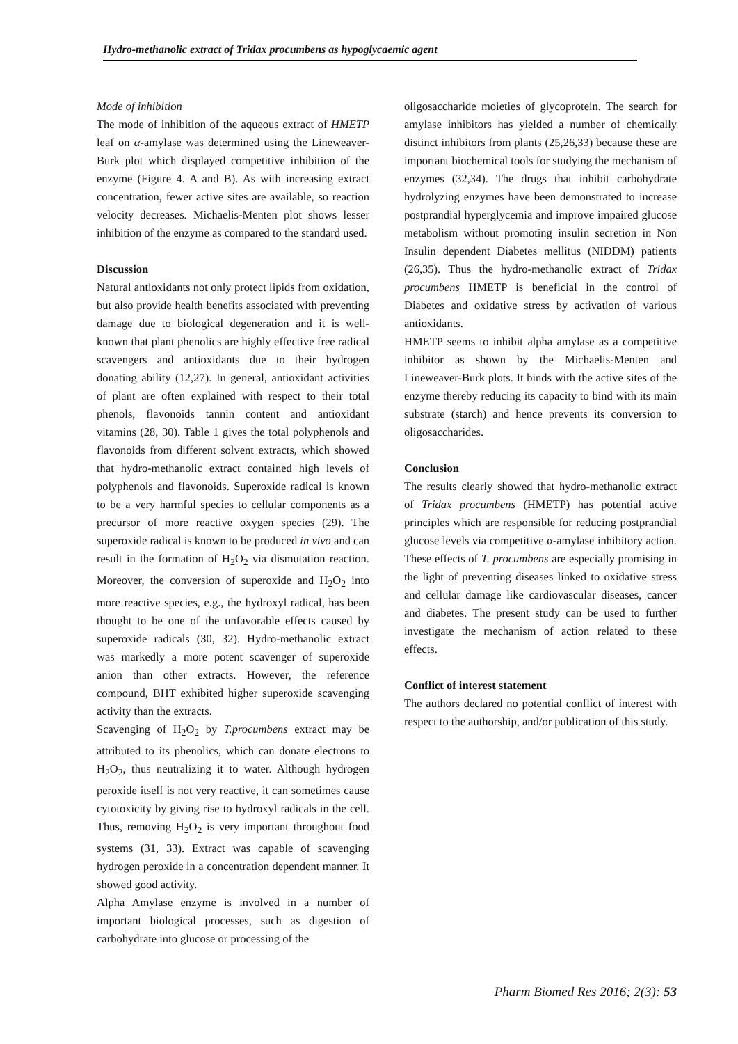Hydro-methanolic extract of Tridax procumbens as hypoglycaemic agent
Mode of inhibition
The mode of inhibition of the aqueous extract of HMETP leaf on α-amylase was determined using the Lineweaver-Burk plot which displayed competitive inhibition of the enzyme (Figure 4. A and B). As with increasing extract concentration, fewer active sites are available, so reaction velocity decreases. Michaelis-Menten plot shows lesser inhibition of the enzyme as compared to the standard used.
Discussion
Natural antioxidants not only protect lipids from oxidation, but also provide health benefits associated with preventing damage due to biological degeneration and it is well-known that plant phenolics are highly effective free radical scavengers and antioxidants due to their hydrogen donating ability (12,27). In general, antioxidant activities of plant are often explained with respect to their total phenols, flavonoids tannin content and antioxidant vitamins (28, 30). Table 1 gives the total polyphenols and flavonoids from different solvent extracts, which showed that hydro-methanolic extract contained high levels of polyphenols and flavonoids. Superoxide radical is known to be a very harmful species to cellular components as a precursor of more reactive oxygen species (29). The superoxide radical is known to be produced in vivo and can result in the formation of H<sub>2</sub>O<sub>2</sub> via dismutation reaction. Moreover, the conversion of superoxide and H<sub>2</sub>O<sub>2</sub> into more reactive species, e.g., the hydroxyl radical, has been thought to be one of the unfavorable effects caused by superoxide radicals (30, 32). Hydro-methanolic extract was markedly a more potent scavenger of superoxide anion than other extracts. However, the reference compound, BHT exhibited higher superoxide scavenging activity than the extracts.
Scavenging of H<sub>2</sub>O<sub>2</sub> by T.procumbens extract may be attributed to its phenolics, which can donate electrons to H<sub>2</sub>O<sub>2</sub>, thus neutralizing it to water. Although hydrogen peroxide itself is not very reactive, it can sometimes cause cytotoxicity by giving rise to hydroxyl radicals in the cell. Thus, removing H<sub>2</sub>O<sub>2</sub> is very important throughout food systems (31, 33). Extract was capable of scavenging hydrogen peroxide in a concentration dependent manner. It showed good activity.
Alpha Amylase enzyme is involved in a number of important biological processes, such as digestion of carbohydrate into glucose or processing of the
oligosaccharide moieties of glycoprotein. The search for amylase inhibitors has yielded a number of chemically distinct inhibitors from plants (25,26,33) because these are important biochemical tools for studying the mechanism of enzymes (32,34). The drugs that inhibit carbohydrate hydrolyzing enzymes have been demonstrated to increase postprandial hyperglycemia and improve impaired glucose metabolism without promoting insulin secretion in Non Insulin dependent Diabetes mellitus (NIDDM) patients (26,35). Thus the hydro-methanolic extract of Tridax procumbens HMETP is beneficial in the control of Diabetes and oxidative stress by activation of various antioxidants.
HMETP seems to inhibit alpha amylase as a competitive inhibitor as shown by the Michaelis-Menten and Lineweaver-Burk plots. It binds with the active sites of the enzyme thereby reducing its capacity to bind with its main substrate (starch) and hence prevents its conversion to oligosaccharides.
Conclusion
The results clearly showed that hydro-methanolic extract of Tridax procumbens (HMETP) has potential active principles which are responsible for reducing postprandial glucose levels via competitive α-amylase inhibitory action. These effects of T. procumbens are especially promising in the light of preventing diseases linked to oxidative stress and cellular damage like cardiovascular diseases, cancer and diabetes. The present study can be used to further investigate the mechanism of action related to these effects.
Conflict of interest statement
The authors declared no potential conflict of interest with respect to the authorship, and/or publication of this study.
Pharm Biomed Res 2016; 2(3): 53